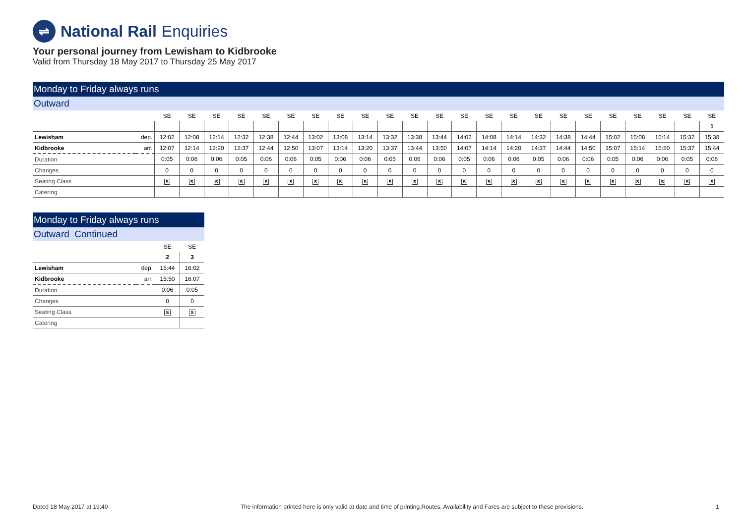⇌
National Rail Enquiries
Your personal journey from Lewisham to Kidbrooke
Valid from Thursday 18 May 2017 to Thursday 25 May 2017
Monday to Friday always runs
Outward
| | | SE | SE | SE | SE | SE | SE | SE | SE | SE | SE | SE | SE | SE | SE | SE | SE | SE | SE | SE | SE | SE | SE | SE |
| | | | | | | | | | | | | | | | | | | | | | | | | 1 |
| Lewisham | dep. | 12:02 | 12:08 | 12:14 | 12:32 | 12:38 | 12:44 | 13:02 | 13:08 | 13:14 | 13:32 | 13:38 | 13:44 | 14:02 | 14:08 | 14:14 | 14:32 | 14:38 | 14:44 | 15:02 | 15:08 | 15:14 | 15:32 | 15:38 |
| Kidbrooke | arr. | 12:07 | 12:14 | 12:20 | 12:37 | 12:44 | 12:50 | 13:07 | 13:14 | 13:20 | 13:37 | 13:44 | 13:50 | 14:07 | 14:14 | 14:20 | 14:37 | 14:44 | 14:50 | 15:07 | 15:14 | 15:20 | 15:37 | 15:44 |
| Duration | | 0:05 | 0:06 | 0:06 | 0:05 | 0:06 | 0:06 | 0:05 | 0:06 | 0:06 | 0:05 | 0:06 | 0:06 | 0:05 | 0:06 | 0:06 | 0:05 | 0:06 | 0:06 | 0:05 | 0:06 | 0:06 | 0:05 | 0:06 |
| Changes | | 0 | 0 | 0 | 0 | 0 | 0 | 0 | 0 | 0 | 0 | 0 | 0 | 0 | 0 | 0 | 0 | 0 | 0 | 0 | 0 | 0 | 0 | 0 |
| Seating Class | | S | S | S | S | S | S | S | S | S | S | S | S | S | S | S | S | S | S | S | S | S | S | S |
| Catering | | | | | | | | | | | | | | | | | | | | | | | | |
Monday to Friday always runs
Outward Continued
| | | SE | SE |
| | | 2 | 3 |
| Lewisham | dep. | 15:44 | 16:02 |
| Kidbrooke | arr. | 15:50 | 16:07 |
| Duration | | 0:06 | 0:05 |
| Changes | | 0 | 0 |
| Seating Class | | S | S |
| Catering | | | |
Dated 18 May 2017 at 19:40 The information printed here is only valid at date and time of printing.Routes, Availability and Fares are subject to these provisions. 1